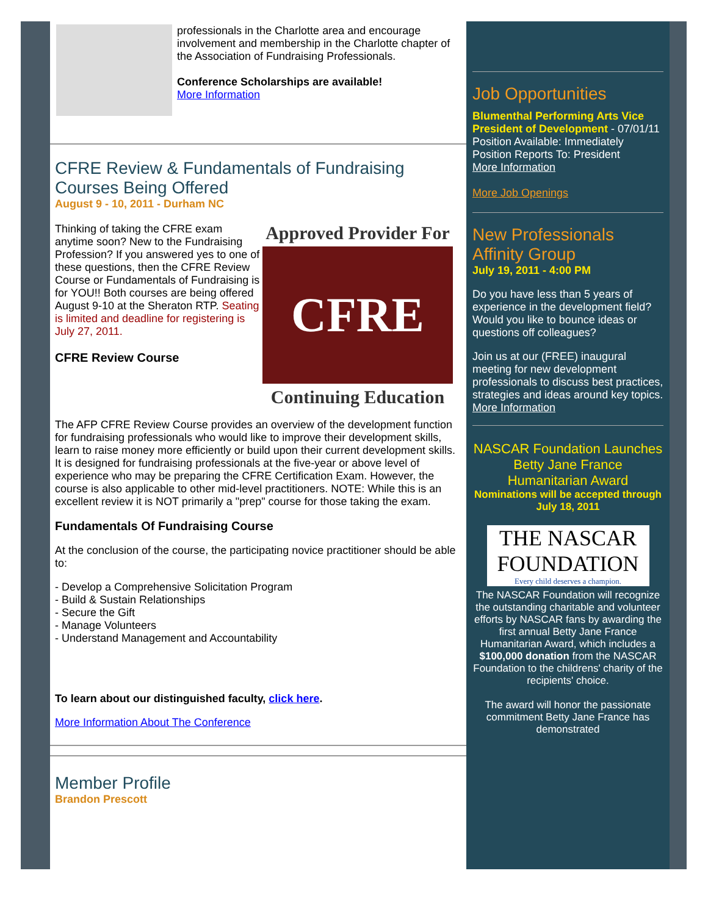professionals in the Charlotte area and encourage involvement and membership in the Charlotte chapter of the Association of Fundraising Professionals.
Conference Scholarships are available!
More Information
CFRE Review & Fundamentals of Fundraising Courses Being Offered
August 9 - 10, 2011 - Durham NC
Thinking of taking the CFRE exam anytime soon? New to the Fundraising Profession? If you answered yes to one of these questions, then the CFRE Review Course or Fundamentals of Fundraising is for YOU!! Both courses are being offered August 9-10 at the Sheraton RTP. Seating is limited and deadline for registering is July 27, 2011.
CFRE Review Course
Approved Provider For
CFRE 2010
Continuing Education
The AFP CFRE Review Course provides an overview of the development function for fundraising professionals who would like to improve their development skills, learn to raise money more efficiently or build upon their current development skills. It is designed for fundraising professionals at the five-year or above level of experience who may be preparing the CFRE Certification Exam. However, the course is also applicable to other mid-level practitioners. NOTE: While this is an excellent review it is NOT primarily a "prep" course for those taking the exam.
Fundamentals Of Fundraising Course
At the conclusion of the course, the participating novice practitioner should be able to:
- Develop a Comprehensive Solicitation Program
- Build & Sustain Relationships
- Secure the Gift
- Manage Volunteers
- Understand Management and Accountability
To learn about our distinguished faculty, click here.
More Information About The Conference
Member Profile
Brandon Prescott
Job Opportunities
Blumenthal Performing Arts Vice President of Development - 07/01/11
Position Available: Immediately
Position Reports To: President
More Information
More Job Openings
New Professionals Affinity Group
July 19, 2011 - 4:00 PM
Do you have less than 5 years of experience in the development field? Would you like to bounce ideas or questions off colleagues?
Join us at our (FREE) inaugural meeting for new development professionals to discuss best practices, strategies and ideas around key topics.
More Information
NASCAR Foundation Launches Betty Jane France Humanitarian Award
Nominations will be accepted through July 18, 2011
THE NASCAR FOUNDATION
Every child deserves a champion.
The NASCAR Foundation will recognize the outstanding charitable and volunteer efforts by NASCAR fans by awarding the first annual Betty Jane France Humanitarian Award, which includes a $100,000 donation from the NASCAR Foundation to the childrens' charity of the recipients' choice.
The award will honor the passionate commitment Betty Jane France has demonstrated